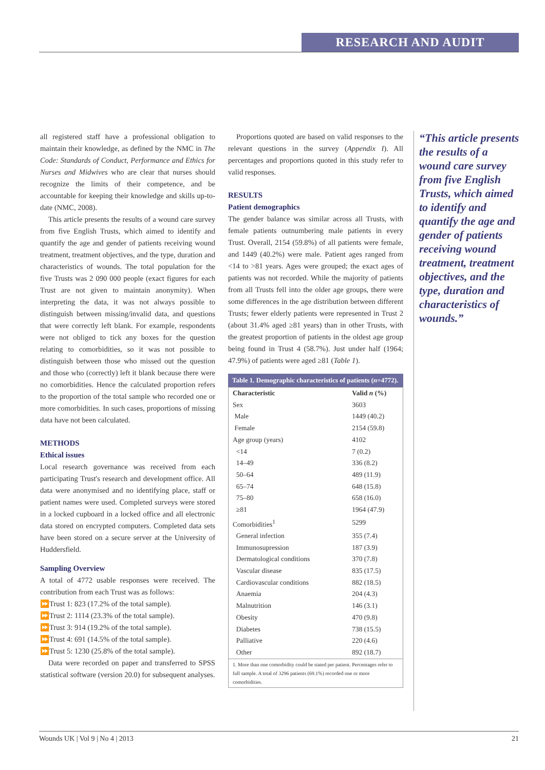RESEARCH AND AUDIT
all registered staff have a professional obligation to maintain their knowledge, as defined by the NMC in The Code: Standards of Conduct, Performance and Ethics for Nurses and Midwives who are clear that nurses should recognize the limits of their competence, and be accountable for keeping their knowledge and skills up-to-date (NMC, 2008).
This article presents the results of a wound care survey from five English Trusts, which aimed to identify and quantify the age and gender of patients receiving wound treatment, treatment objectives, and the type, duration and characteristics of wounds. The total population for the five Trusts was 2 090 000 people (exact figures for each Trust are not given to maintain anonymity). When interpreting the data, it was not always possible to distinguish between missing/invalid data, and questions that were correctly left blank. For example, respondents were not obliged to tick any boxes for the question relating to comorbidities, so it was not possible to distinguish between those who missed out the question and those who (correctly) left it blank because there were no comorbidities. Hence the calculated proportion refers to the proportion of the total sample who recorded one or more comorbidities. In such cases, proportions of missing data have not been calculated.
METHODS
Ethical issues
Local research governance was received from each participating Trust's research and development office. All data were anonymised and no identifying place, staff or patient names were used. Completed surveys were stored in a locked cupboard in a locked office and all electronic data stored on encrypted computers. Completed data sets have been stored on a secure server at the University of Huddersfield.
Sampling Overview
A total of 4772 usable responses were received. The contribution from each Trust was as follows:
⏩Trust 1: 823 (17.2% of the total sample).
⏩Trust 2: 1114 (23.3% of the total sample).
⏩Trust 3: 914 (19.2% of the total sample).
⏩Trust 4: 691 (14.5% of the total sample).
⏩Trust 5: 1230 (25.8% of the total sample).
Data were recorded on paper and transferred to SPSS statistical software (version 20.0) for subsequent analyses.
Proportions quoted are based on valid responses to the relevant questions in the survey (Appendix I). All percentages and proportions quoted in this study refer to valid responses.
RESULTS
Patient demographics
The gender balance was similar across all Trusts, with female patients outnumbering male patients in every Trust. Overall, 2154 (59.8%) of all patients were female, and 1449 (40.2%) were male. Patient ages ranged from <14 to >81 years. Ages were grouped; the exact ages of patients was not recorded. While the majority of patients from all Trusts fell into the older age groups, there were some differences in the age distribution between different Trusts; fewer elderly patients were represented in Trust 2 (about 31.4% aged ≥81 years) than in other Trusts, with the greatest proportion of patients in the oldest age group being found in Trust 4 (58.7%). Just under half (1964; 47.9%) of patients were aged ≥81 (Table 1).
Table 1. Demographic characteristics of patients ( n =4772).
| Characteristic | Valid n (%) |
| --- | --- |
| Sex | 3603 |
| Male | 1449 (40.2) |
| Female | 2154 (59.8) |
| Age group (years) | 4102 |
| <14 | 7 (0.2) |
| 14–49 | 336 (8.2) |
| 50–64 | 489 (11.9) |
| 65–74 | 648 (15.8) |
| 75–80 | 658 (16.0) |
| ≥81 | 1964 (47.9) |
| Comorbidities<sup>1</sup> | 5299 |
| General infection | 355 (7.4) |
| Immunosupression | 187 (3.9) |
| Dermatological conditions | 370 (7.8) |
| Vascular disease | 835 (17.5) |
| Cardiovascular conditions | 882 (18.5) |
| Anaemia | 204 (4.3) |
| Malnutrition | 146 (3.1) |
| Obesity | 470 (9.8) |
| Diabetes | 738 (15.5) |
| Palliative | 220 (4.6) |
| Other | 892 (18.7) |
| 1. More than one comorbidity could be stated per patient. Percentages refer to full sample. A total of 3296 patients (69.1%) recorded one or more comorbidities. | |
“This article presents the results of a wound care survey from five English Trusts, which aimed to identify and quantify the age and gender of patients receiving wound treatment, treatment objectives, and the type, duration and characteristics of wounds.”
Wounds UK | Vol 9 | No 4 | 2013 21